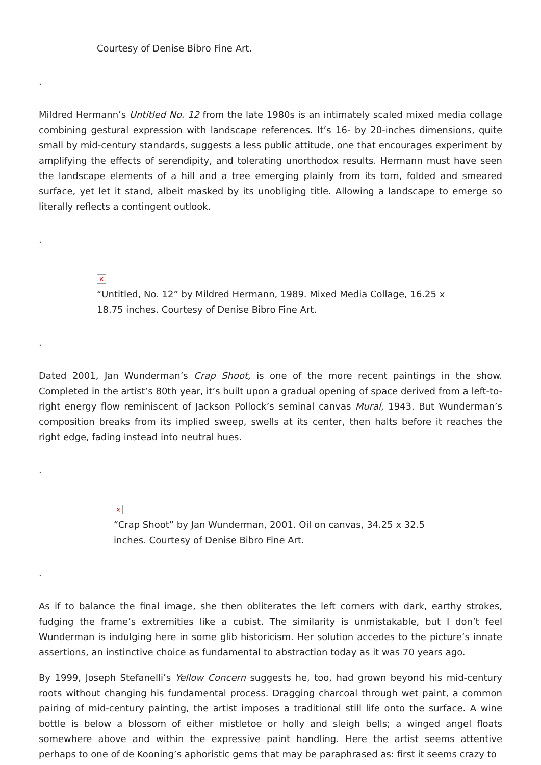Courtesy of Denise Bibro Fine Art.
.
Mildred Hermann’s Untitled No. 12 from the late 1980s is an intimately scaled mixed media collage combining gestural expression with landscape references. It’s 16- by 20-inches dimensions, quite small by mid-century standards, suggests a less public attitude, one that encourages experiment by amplifying the effects of serendipity, and tolerating unorthodox results. Hermann must have seen the landscape elements of a hill and a tree emerging plainly from its torn, folded and smeared surface, yet let it stand, albeit masked by its unobliging title. Allowing a landscape to emerge so literally reflects a contingent outlook.
.
×
“Untitled, No. 12” by Mildred Hermann, 1989. Mixed Media Collage, 16.25 x 18.75 inches. Courtesy of Denise Bibro Fine Art.
.
Dated 2001, Jan Wunderman’s Crap Shoot, is one of the more recent paintings in the show. Completed in the artist’s 80th year, it’s built upon a gradual opening of space derived from a left-to-right energy flow reminiscent of Jackson Pollock’s seminal canvas Mural, 1943. But Wunderman’s composition breaks from its implied sweep, swells at its center, then halts before it reaches the right edge, fading instead into neutral hues.
.
×
“Crap Shoot” by Jan Wunderman, 2001. Oil on canvas, 34.25 x 32.5
inches. Courtesy of Denise Bibro Fine Art.
.
As if to balance the final image, she then obliterates the left corners with dark, earthy strokes, fudging the frame’s extremities like a cubist. The similarity is unmistakable, but I don’t feel Wunderman is indulging here in some glib historicism. Her solution accedes to the picture’s innate assertions, an instinctive choice as fundamental to abstraction today as it was 70 years ago.
By 1999, Joseph Stefanelli’s Yellow Concern suggests he, too, had grown beyond his mid-century roots without changing his fundamental process. Dragging charcoal through wet paint, a common pairing of mid-century painting, the artist imposes a traditional still life onto the surface. A wine bottle is below a blossom of either mistletoe or holly and sleigh bells; a winged angel floats somewhere above and within the expressive paint handling. Here the artist seems attentive perhaps to one of de Kooning’s aphoristic gems that may be paraphrased as: first it seems crazy to